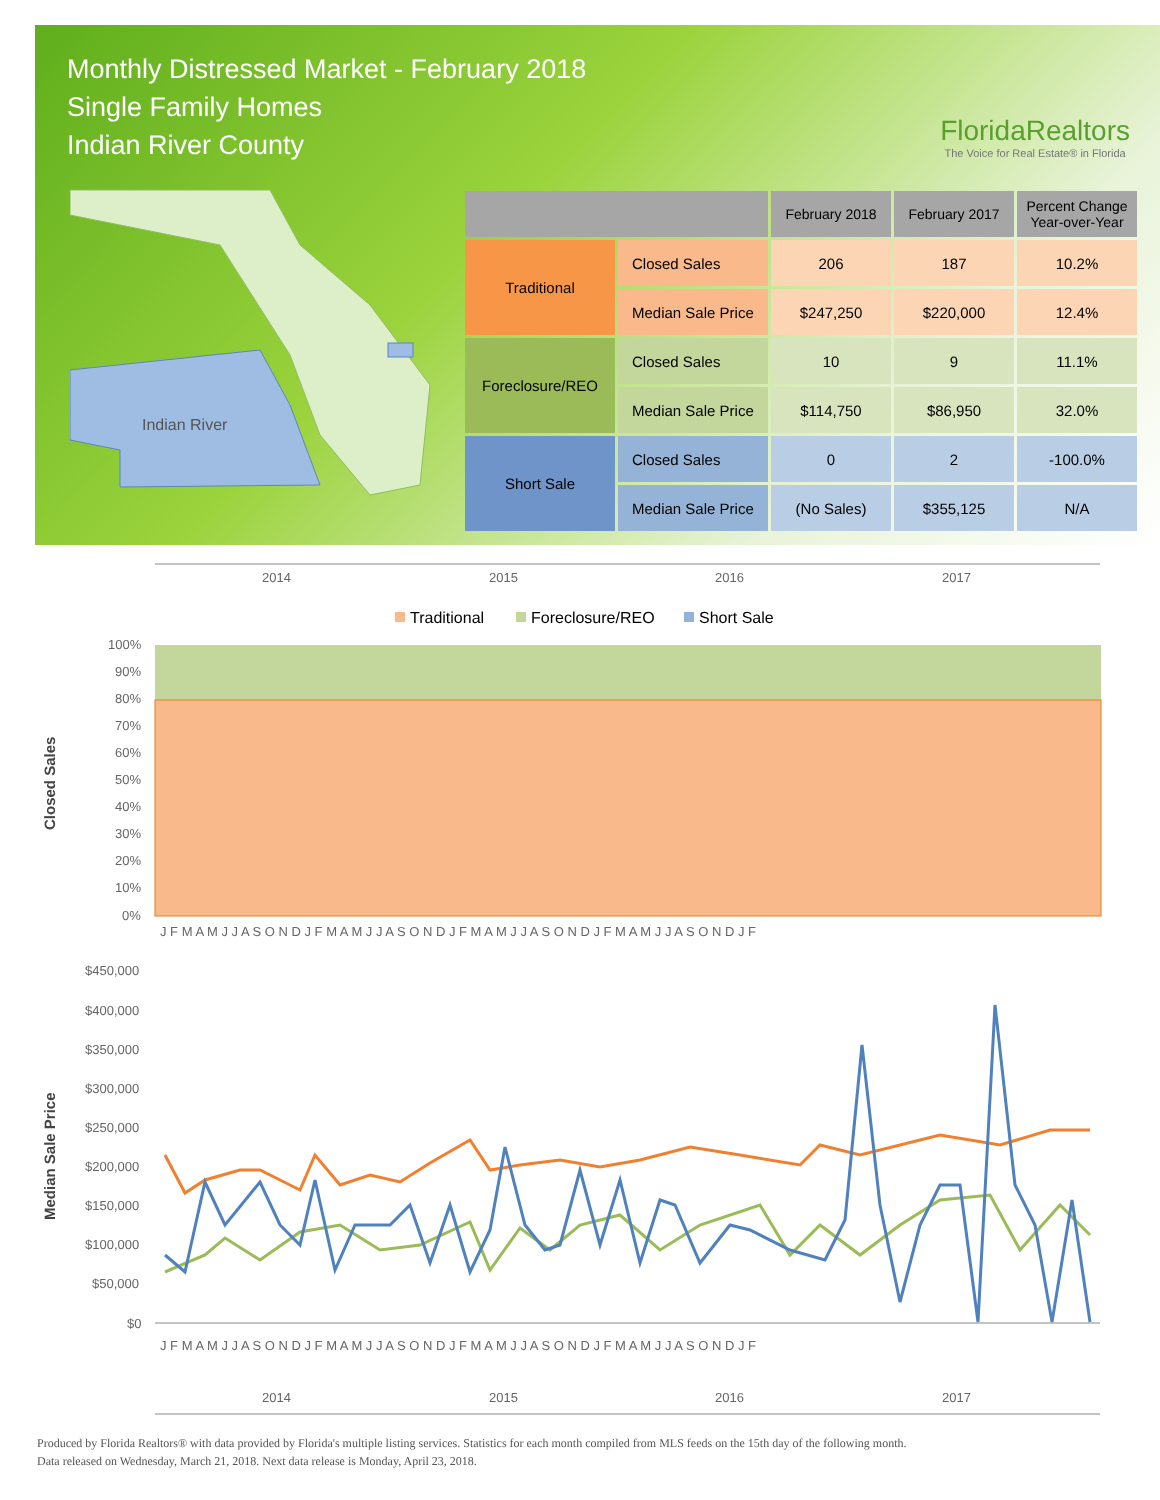Monthly Distressed Market - February 2018
Single Family Homes
Indian River County
FloridaRealtors
The Voice for Real Estate® in Florida
Indian River
| | | February 2018 | February 2017 | Percent Change Year-over-Year |
| --- | --- | --- | --- | --- |
| Traditional | Closed Sales | 206 | 187 | 10.2% |
| | Median Sale Price | $247,250 | $220,000 | 12.4% |
| Foreclosure/REO | Closed Sales | 10 | 9 | 11.1% |
| | Median Sale Price | $114,750 | $86,950 | 32.0% |
| Short Sale | Closed Sales | 0 | 2 | -100.0% |
| | Median Sale Price | (No Sales) | $355,125 | N/A |
2014
2015
2016
2017
Traditional
Foreclosure/REO
Short Sale
100%
90%
80%
70%
60%
50%
40%
30%
20%
10%
0%
Closed Sales
J F M A M J J A S O N D J F M A M J J A S O N D J F M A M J J A S O N D J F M A M J J A S O N D J F
$450,000
$400,000
$350,000
$300,000
$250,000
$200,000
$150,000
$100,000
$50,000
$0
Median Sale Price
J F M A M J J A S O N D J F M A M J J A S O N D J F M A M J J A S O N D J F M A M J J A S O N D J F
2014
2015
2016
2017
Produced by Florida Realtors® with data provided by Florida's multiple listing services. Statistics for each month compiled from MLS feeds on the 15th day of the following month.
Data released on Wednesday, March 21, 2018. Next data release is Monday, April 23, 2018.